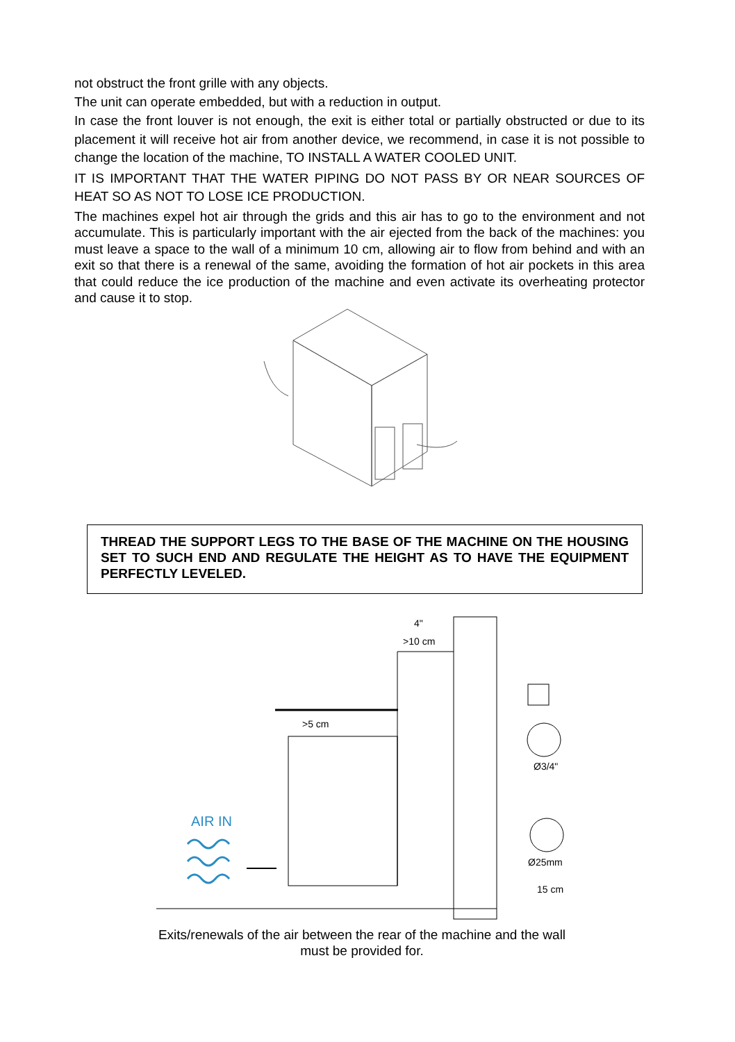not obstruct the front grille with any objects.
The unit can operate embedded, but with a reduction in output.
In case the front louver is not enough, the exit is either total or partially obstructed or due to its placement it will receive hot air from another device, we recommend, in case it is not possible to change the location of the machine, TO INSTALL A WATER COOLED UNIT.
IT IS IMPORTANT THAT THE WATER PIPING DO NOT PASS BY OR NEAR SOURCES OF HEAT SO AS NOT TO LOSE ICE PRODUCTION.
The machines expel hot air through the grids and this air has to go to the environment and not accumulate. This is particularly important with the air ejected from the back of the machines: you must leave a space to the wall of a minimum 10 cm, allowing air to flow from behind and with an exit so that there is a renewal of the same, avoiding the formation of hot air pockets in this area that could reduce the ice production of the machine and even activate its overheating protector and cause it to stop.
THREAD THE SUPPORT LEGS TO THE BASE OF THE MACHINE ON THE HOUSING SET TO SUCH END AND REGULATE THE HEIGHT AS TO HAVE THE EQUIPMENT PERFECTLY LEVELED.
4"
>10 cm
>5 cm
AIR IN
Ø3/4"
Ø25mm
15 cm
Exits/renewals of the air between the rear of the machine and the wall
must be provided for.